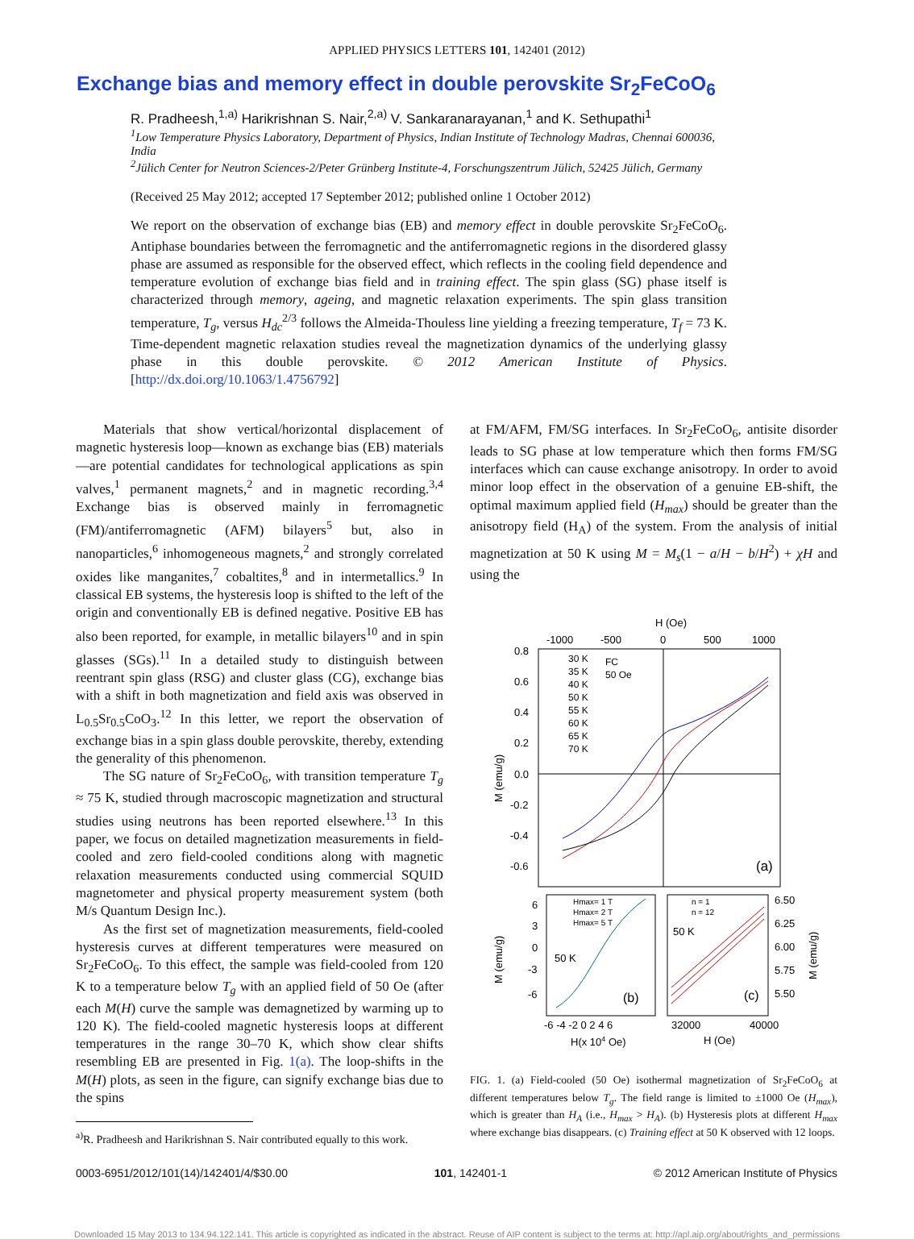APPLIED PHYSICS LETTERS 101, 142401 (2012)
Exchange bias and memory effect in double perovskite Sr<sub>2</sub>FeCoO<sub>6</sub>
R. Pradheesh,<sup>1,a)</sup> Harikrishnan S. Nair,<sup>2,a)</sup> V. Sankaranarayanan,<sup>1</sup> and K. Sethupathi<sup>1</sup>
<sup>1</sup> Low Temperature Physics Laboratory, Department of Physics, Indian Institute of Technology Madras, Chennai 600036, India
<sup>2</sup> Jülich Center for Neutron Sciences-2/Peter Grünberg Institute-4, Forschungszentrum Jülich, 52425 Jülich, Germany
(Received 25 May 2012; accepted 17 September 2012; published online 1 October 2012)
We report on the observation of exchange bias (EB) and memory effect in double perovskite Sr<sub>2</sub>FeCoO<sub>6</sub>. Antiphase boundaries between the ferromagnetic and the antiferromagnetic regions in the disordered glassy phase are assumed as responsible for the observed effect, which reflects in the cooling field dependence and temperature evolution of exchange bias field and in training effect. The spin glass (SG) phase itself is characterized through memory, ageing, and magnetic relaxation experiments. The spin glass transition temperature, T<sub>g</sub>, versus H<sub>dc</sub><sup>2/3</sup> follows the Almeida-Thouless line yielding a freezing temperature, T<sub>f</sub> = 73 K. Time-dependent magnetic relaxation studies reveal the magnetization dynamics of the underlying glassy phase in this double perovskite. © 2012 American Institute of Physics. [http://dx.doi.org/10.1063/1.4756792]
Materials that show vertical/horizontal displacement of magnetic hysteresis loop—known as exchange bias (EB) materials—are potential candidates for technological applications as spin valves,<sup>1</sup> permanent magnets,<sup>2</sup> and in magnetic recording.<sup>3,4</sup> Exchange bias is observed mainly in ferromagnetic (FM)/antiferromagnetic (AFM) bilayers<sup>5</sup> but, also in nanoparticles,<sup>6</sup> inhomogeneous magnets,<sup>2</sup> and strongly correlated oxides like manganites,<sup>7</sup> cobaltites,<sup>8</sup> and in intermetallics.<sup>9</sup> In classical EB systems, the hysteresis loop is shifted to the left of the origin and conventionally EB is defined negative. Positive EB has also been reported, for example, in metallic bilayers<sup>10</sup> and in spin glasses (SGs).<sup>11</sup> In a detailed study to distinguish between reentrant spin glass (RSG) and cluster glass (CG), exchange bias with a shift in both magnetization and field axis was observed in L<sub>0.5</sub>Sr<sub>0.5</sub>CoO<sub>3</sub>.<sup>12</sup> In this letter, we report the observation of exchange bias in a spin glass double perovskite, thereby, extending the generality of this phenomenon.
The SG nature of Sr<sub>2</sub>FeCoO<sub>6</sub>, with transition temperature T<sub>g</sub> ≈ 75 K, studied through macroscopic magnetization and structural studies using neutrons has been reported elsewhere.<sup>13</sup> In this paper, we focus on detailed magnetization measurements in field-cooled and zero field-cooled conditions along with magnetic relaxation measurements conducted using commercial SQUID magnetometer and physical property measurement system (both M/s Quantum Design Inc.).
As the first set of magnetization measurements, field-cooled hysteresis curves at different temperatures were measured on Sr<sub>2</sub>FeCoO<sub>6</sub>. To this effect, the sample was field-cooled from 120 K to a temperature below T<sub>g</sub> with an applied field of 50 Oe (after each M(H) curve the sample was demagnetized by warming up to 120 K). The field-cooled magnetic hysteresis loops at different temperatures in the range 30–70 K, which show clear shifts resembling EB are presented in Fig. 1(a). The loop-shifts in the M(H) plots, as seen in the figure, can signify exchange bias due to the spins
<sup>a)</sup> R. Pradheesh and Harikrishnan S. Nair contributed equally to this work.
at FM/AFM, FM/SG interfaces. In Sr<sub>2</sub>FeCoO<sub>6</sub>, antisite disorder leads to SG phase at low temperature which then forms FM/SG interfaces which can cause exchange anisotropy. In order to avoid minor loop effect in the observation of a genuine EB-shift, the optimal maximum applied field (H<sub>max</sub>) should be greater than the anisotropy field (H<sub>A</sub>) of the system. From the analysis of initial magnetization at 50 K using M = M<sub>s</sub>(1 − a/H − b/H<sup>2</sup>) + χH and using the
H (Oe)
-1000
-500
0
500
1000
0.8
0.6
0.4
0.2
0.0
-0.2
-0.4
-0.6
M (emu/g)
30 K
35 K
40 K
50 K
55 K
60 K
65 K
70 K
FC
50 Oe
(a)
6
3
0
-3
-6
M (emu/g)
Hmax= 1 T
Hmax= 2 T
Hmax= 5 T
n = 1
n = 12
50 K
50 K
(b)
(c)
6.50
6.25
6.00
5.75
5.50
M (emu/g)
-6 -4 -2 0 2 4 6
32000
40000
H(x 104 Oe)
H (Oe)
FIG. 1. (a) Field-cooled (50 Oe) isothermal magnetization of Sr<sub>2</sub>FeCoO<sub>6</sub> at different temperatures below T<sub>g</sub>. The field range is limited to ±1000 Oe (H<sub>max</sub>), which is greater than H<sub>A</sub> (i.e., H<sub>max</sub> > H<sub>A</sub>). (b) Hysteresis plots at different H<sub>max</sub> where exchange bias disappears. (c) Training effect at 50 K observed with 12 loops.
0003-6951/2012/101(14)/142401/4/$30.00 101, 142401-1 © 2012 American Institute of Physics
Downloaded 15 May 2013 to 134.94.122.141. This article is copyrighted as indicated in the abstract. Reuse of AIP content is subject to the terms at: http://apl.aip.org/about/rights_and_permissions